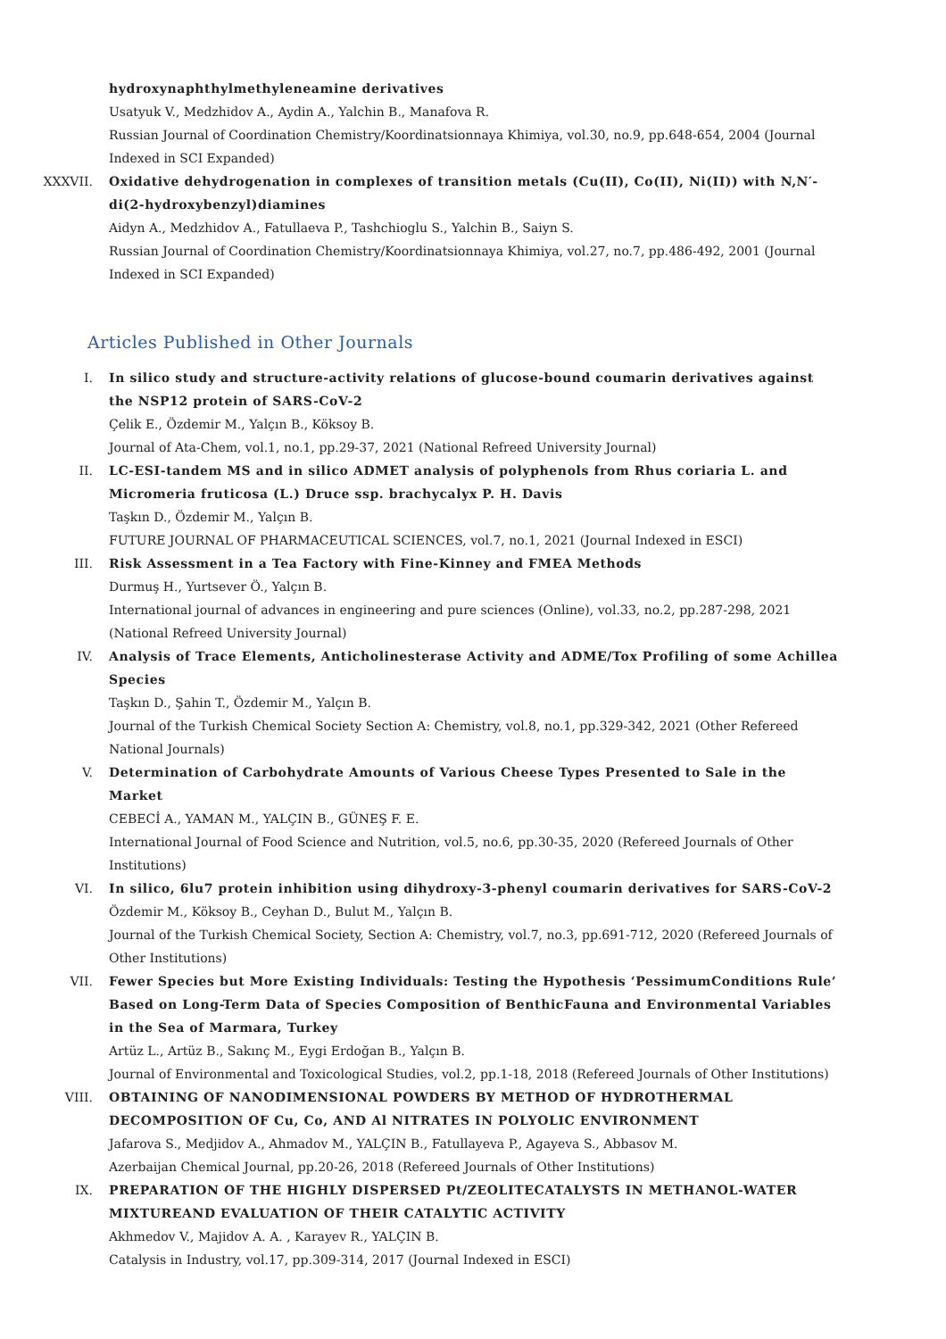hydroxynaphthylmethyleneamine derivatives
Usatyuk V., Medzhidov A., Aydin A., Yalchin B., Manafova R.
Russian Journal of Coordination Chemistry/Koordinatsionnaya Khimiya, vol.30, no.9, pp.648-654, 2004 (Journal Indexed in SCI Expanded)
XXXVII. Oxidative dehydrogenation in complexes of transition metals (Cu(II), Co(II), Ni(II)) with N,N′-di(2-hydroxybenzyl)diamines
Aidyn A., Medzhidov A., Fatullaeva P., Tashchioglu S., Yalchin B., Saiyn S.
Russian Journal of Coordination Chemistry/Koordinatsionnaya Khimiya, vol.27, no.7, pp.486-492, 2001 (Journal Indexed in SCI Expanded)
Articles Published in Other Journals
I. In silico study and structure-activity relations of glucose-bound coumarin derivatives against the NSP12 protein of SARS-CoV-2
Çelik E., Özdemir M., Yalçın B., Köksoy B.
Journal of Ata-Chem, vol.1, no.1, pp.29-37, 2021 (National Refreed University Journal)
II. LC-ESI-tandem MS and in silico ADMET analysis of polyphenols from Rhus coriaria L. and Micromeria fruticosa (L.) Druce ssp. brachycalyx P. H. Davis
Taşkın D., Özdemir M., Yalçın B.
FUTURE JOURNAL OF PHARMACEUTICAL SCIENCES, vol.7, no.1, 2021 (Journal Indexed in ESCI)
III. Risk Assessment in a Tea Factory with Fine-Kinney and FMEA Methods
Durmuş H., Yurtsever Ö., Yalçın B.
International journal of advances in engineering and pure sciences (Online), vol.33, no.2, pp.287-298, 2021 (National Refreed University Journal)
IV. Analysis of Trace Elements, Anticholinesterase Activity and ADME/Tox Profiling of some Achillea Species
Taşkın D., Şahin T., Özdemir M., Yalçın B.
Journal of the Turkish Chemical Society Section A: Chemistry, vol.8, no.1, pp.329-342, 2021 (Other Refereed National Journals)
V. Determination of Carbohydrate Amounts of Various Cheese Types Presented to Sale in the Market
CEBECİ A., YAMAN M., YALÇIN B., GÜNEŞ F. E.
International Journal of Food Science and Nutrition, vol.5, no.6, pp.30-35, 2020 (Refereed Journals of Other Institutions)
VI. In silico, 6lu7 protein inhibition using dihydroxy-3-phenyl coumarin derivatives for SARS-CoV-2
Özdemir M., Köksoy B., Ceyhan D., Bulut M., Yalçın B.
Journal of the Turkish Chemical Society, Section A: Chemistry, vol.7, no.3, pp.691-712, 2020 (Refereed Journals of Other Institutions)
VII. Fewer Species but More Existing Individuals: Testing the Hypothesis ‘PessimumConditions Rule’ Based on Long-Term Data of Species Composition of BenthicFauna and Environmental Variables in the Sea of Marmara, Turkey
Artüz L., Artüz B., Sakınç M., Eygi Erdoğan B., Yalçın B.
Journal of Environmental and Toxicological Studies, vol.2, pp.1-18, 2018 (Refereed Journals of Other Institutions)
VIII. OBTAINING OF NANODIMENSIONAL POWDERS BY METHOD OF HYDROTHERMAL DECOMPOSITION OF Cu, Co, AND Al NITRATES IN POLYOLIC ENVIRONMENT
Jafarova S., Medjidov A., Ahmadov M., YALÇIN B., Fatullayeva P., Agayeva S., Abbasov M.
Azerbaijan Chemical Journal, pp.20-26, 2018 (Refereed Journals of Other Institutions)
IX. PREPARATION OF THE HIGHLY DISPERSED Pt/ZEOLITECATALYSTS IN METHANOL-WATER MIXTUREAND EVALUATION OF THEIR CATALYTIC ACTIVITY
Akhmedov V., Majidov A. A. , Karayev R., YALÇIN B.
Catalysis in Industry, vol.17, pp.309-314, 2017 (Journal Indexed in ESCI)